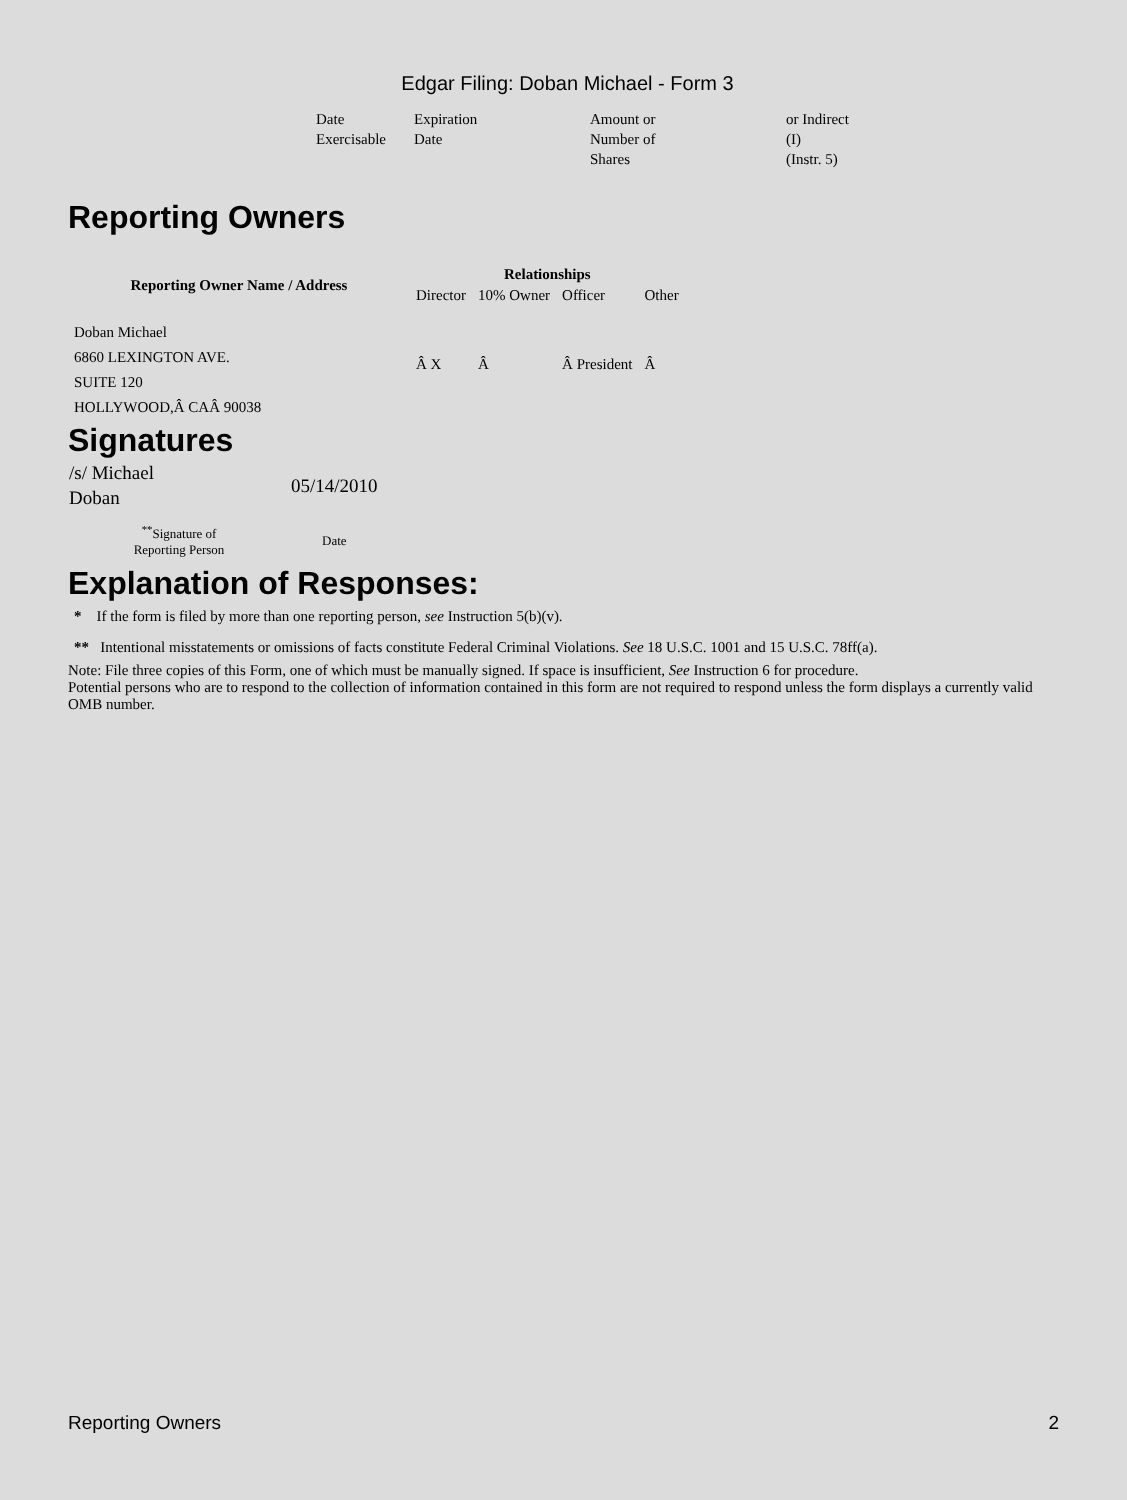Edgar Filing: Doban Michael - Form 3
| Date Exercisable | Expiration Date | Amount or Number of Shares | or Indirect (I) (Instr. 5) |
Reporting Owners
| Reporting Owner Name / Address | Relationships | | | |
| --- | --- | --- | --- | --- |
| | Director | 10% Owner | Officer | Other |
| Doban Michael 6860 LEXINGTON AVE. SUITE 120 HOLLYWOOD,Â CAÂ 90038 | Â X | Â | Â President | Â |
Signatures
| /s/ Michael Doban | 05/14/2010 |
| <sup>**</sup> Signature of Reporting Person | Date |
Explanation of Responses:
* If the form is filed by more than one reporting person, see Instruction 5(b)(v).
** Intentional misstatements or omissions of facts constitute Federal Criminal Violations. See 18 U.S.C. 1001 and 15 U.S.C. 78ff(a).
Note: File three copies of this Form, one of which must be manually signed. If space is insufficient, See Instruction 6 for procedure.
Potential persons who are to respond to the collection of information contained in this form are not required to respond unless the form displays a currently valid OMB number.
Reporting Owners 2